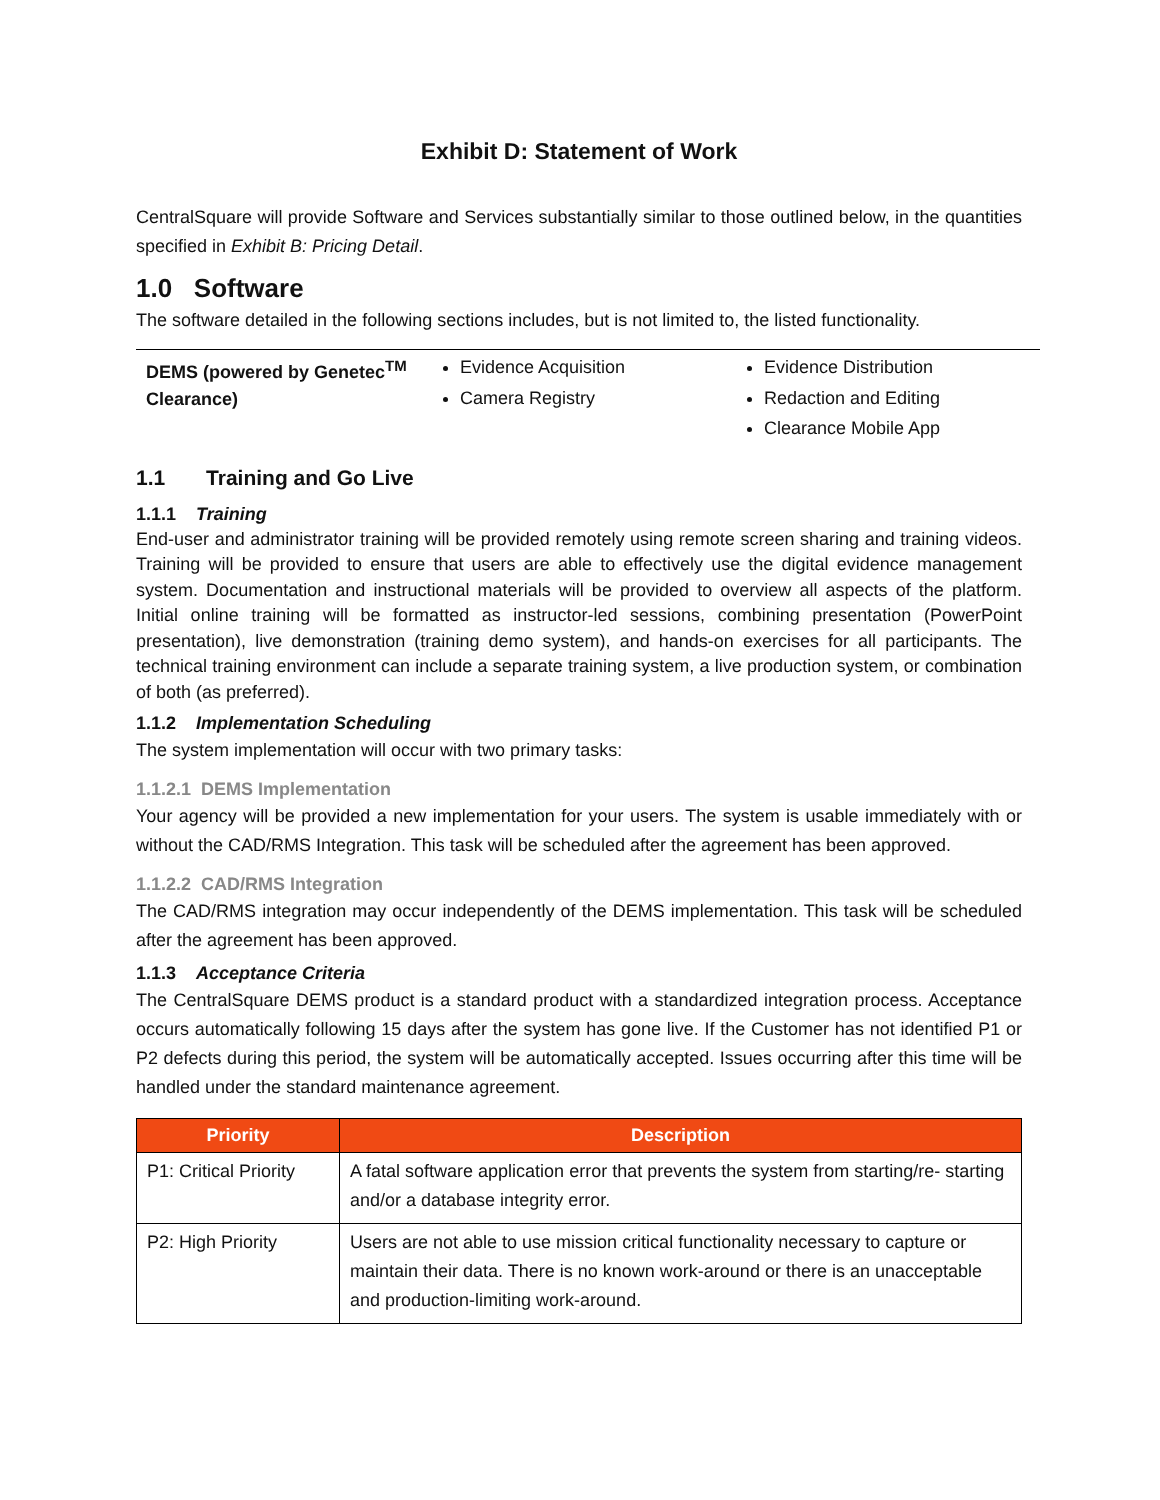Exhibit D: Statement of Work
CentralSquare will provide Software and Services substantially similar to those outlined below, in the quantities specified in Exhibit B: Pricing Detail.
1.0 Software
The software detailed in the following sections includes, but is not limited to, the listed functionality.
DEMS (powered by Genetec<sup>TM</sup> Clearance)
Evidence Acquisition
Camera Registry
Evidence Distribution
Redaction and Editing
Clearance Mobile App
1.1 Training and Go Live
1.1.1 Training
End-user and administrator training will be provided remotely using remote screen sharing and training videos. Training will be provided to ensure that users are able to effectively use the digital evidence management system. Documentation and instructional materials will be provided to overview all aspects of the platform. Initial online training will be formatted as instructor-led sessions, combining presentation (PowerPoint presentation), live demonstration (training demo system), and hands-on exercises for all participants. The technical training environment can include a separate training system, a live production system, or combination of both (as preferred).
1.1.2 Implementation Scheduling
The system implementation will occur with two primary tasks:
1.1.2.1 DEMS Implementation
Your agency will be provided a new implementation for your users. The system is usable immediately with or without the CAD/RMS Integration. This task will be scheduled after the agreement has been approved.
1.1.2.2 CAD/RMS Integration
The CAD/RMS integration may occur independently of the DEMS implementation. This task will be scheduled after the agreement has been approved.
1.1.3 Acceptance Criteria
The CentralSquare DEMS product is a standard product with a standardized integration process. Acceptance occurs automatically following 15 days after the system has gone live. If the Customer has not identified P1 or P2 defects during this period, the system will be automatically accepted. Issues occurring after this time will be handled under the standard maintenance agreement.
| Priority | Description |
| --- | --- |
| P1: Critical Priority | A fatal software application error that prevents the system from starting/re- starting and/or a database integrity error. |
| P2: High Priority | Users are not able to use mission critical functionality necessary to capture or maintain their data. There is no known work-around or there is an unacceptable and production-limiting work-around. |